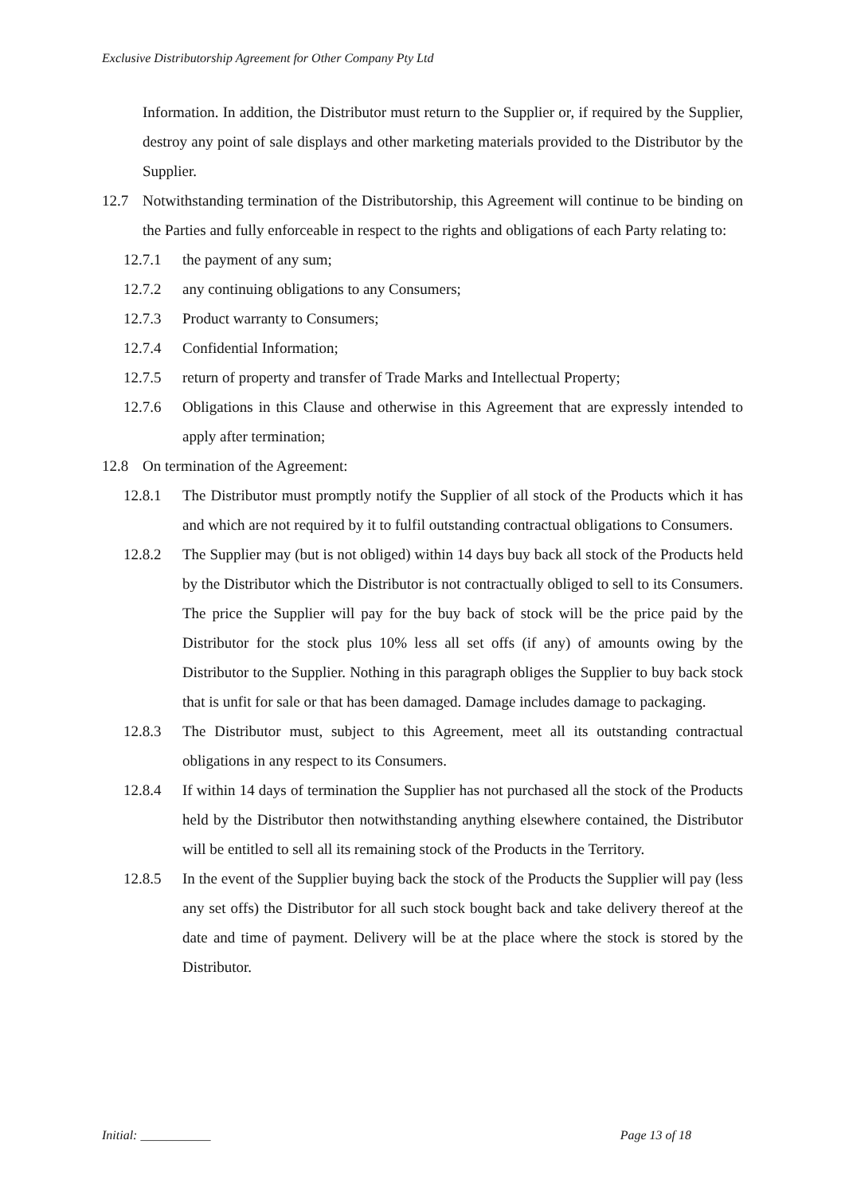Exclusive Distributorship Agreement for Other Company Pty Ltd
Information. In addition, the Distributor must return to the Supplier or, if required by the Supplier, destroy any point of sale displays and other marketing materials provided to the Distributor by the Supplier.
12.7 Notwithstanding termination of the Distributorship, this Agreement will continue to be binding on the Parties and fully enforceable in respect to the rights and obligations of each Party relating to:
12.7.1 the payment of any sum;
12.7.2 any continuing obligations to any Consumers;
12.7.3 Product warranty to Consumers;
12.7.4 Confidential Information;
12.7.5 return of property and transfer of Trade Marks and Intellectual Property;
12.7.6 Obligations in this Clause and otherwise in this Agreement that are expressly intended to apply after termination;
12.8 On termination of the Agreement:
12.8.1 The Distributor must promptly notify the Supplier of all stock of the Products which it has and which are not required by it to fulfil outstanding contractual obligations to Consumers.
12.8.2 The Supplier may (but is not obliged) within 14 days buy back all stock of the Products held by the Distributor which the Distributor is not contractually obliged to sell to its Consumers. The price the Supplier will pay for the buy back of stock will be the price paid by the Distributor for the stock plus 10% less all set offs (if any) of amounts owing by the Distributor to the Supplier. Nothing in this paragraph obliges the Supplier to buy back stock that is unfit for sale or that has been damaged. Damage includes damage to packaging.
12.8.3 The Distributor must, subject to this Agreement, meet all its outstanding contractual obligations in any respect to its Consumers.
12.8.4 If within 14 days of termination the Supplier has not purchased all the stock of the Products held by the Distributor then notwithstanding anything elsewhere contained, the Distributor will be entitled to sell all its remaining stock of the Products in the Territory.
12.8.5 In the event of the Supplier buying back the stock of the Products the Supplier will pay (less any set offs) the Distributor for all such stock bought back and take delivery thereof at the date and time of payment. Delivery will be at the place where the stock is stored by the Distributor.
Initial: ___________ Page 13 of 18